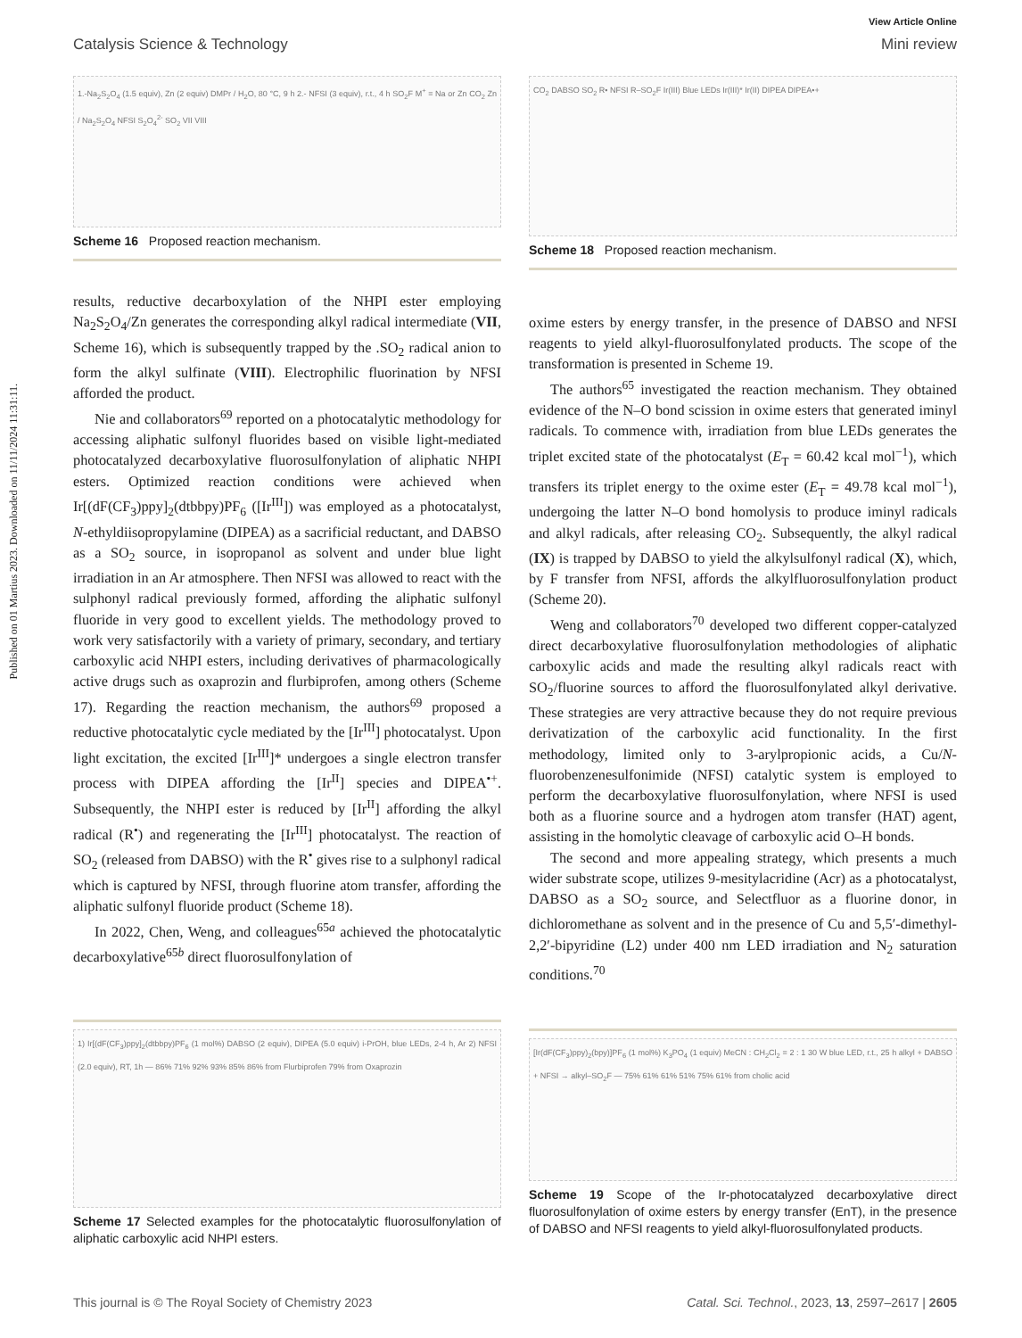Published on 01 Martius 2023. Downloaded on 11/11/2024 11:31:11.
View Article Online
Catalysis Science & Technology Mini review
1.-Na<sub>2</sub>S<sub>2</sub>O<sub>4</sub> (1.5 equiv), Zn (2 equiv) DMPr / H<sub>2</sub>O, 80 °C, 9 h 2.- NFSI (3 equiv), r.t., 4 h SO<sub>2</sub>F M<sup>+</sup> = Na or Zn CO<sub>2</sub> Zn / Na<sub>2</sub>S<sub>2</sub>O<sub>4</sub> NFSI S<sub>2</sub>O<sub>4</sub><sup>2-</sup> SO<sub>2</sub> VII VIII
Scheme 16 Proposed reaction mechanism.
CO<sub>2</sub> DABSO SO<sub>2</sub> R• NFSI R–SO<sub>2</sub>F Ir(III) Blue LEDs Ir(III)* Ir(II) DIPEA DIPEA•+
Scheme 18 Proposed reaction mechanism.
results, reductive decarboxylation of the NHPI ester employing Na<sub>2</sub>S<sub>2</sub>O<sub>4</sub>/Zn generates the corresponding alkyl radical intermediate (VII, Scheme 16), which is subsequently trapped by the .SO<sub>2</sub> radical anion to form the alkyl sulfinate (VIII). Electrophilic fluorination by NFSI afforded the product.
Nie and collaborators<sup>69</sup> reported on a photocatalytic methodology for accessing aliphatic sulfonyl fluorides based on visible light-mediated photocatalyzed decarboxylative fluorosulfonylation of aliphatic NHPI esters. Optimized reaction conditions were achieved when Ir[(dF(CF<sub>3</sub>)ppy]<sub>2</sub>(dtbbpy)PF<sub>6</sub> ([Ir<sup>III</sup>]) was employed as a photocatalyst, N-ethyldiisopropylamine (DIPEA) as a sacrificial reductant, and DABSO as a SO<sub>2</sub> source, in isopropanol as solvent and under blue light irradiation in an Ar atmosphere. Then NFSI was allowed to react with the sulphonyl radical previously formed, affording the aliphatic sulfonyl fluoride in very good to excellent yields. The methodology proved to work very satisfactorily with a variety of primary, secondary, and tertiary carboxylic acid NHPI esters, including derivatives of pharmacologically active drugs such as oxaprozin and flurbiprofen, among others (Scheme 17). Regarding the reaction mechanism, the authors<sup>69</sup> proposed a reductive photocatalytic cycle mediated by the [Ir<sup>III</sup>] photocatalyst. Upon light excitation, the excited [Ir<sup>III</sup>]* undergoes a single electron transfer process with DIPEA affording the [Ir<sup>II</sup>] species and DIPEA<sup>•+</sup>. Subsequently, the NHPI ester is reduced by [Ir<sup>II</sup>] affording the alkyl radical (R<sup>•</sup>) and regenerating the [Ir<sup>III</sup>] photocatalyst. The reaction of SO<sub>2</sub> (released from DABSO) with the R<sup>•</sup> gives rise to a sulphonyl radical which is captured by NFSI, through fluorine atom transfer, affording the aliphatic sulfonyl fluoride product (Scheme 18).
In 2022, Chen, Weng, and colleagues<sup>65a</sup> achieved the photocatalytic decarboxylative<sup>65b</sup> direct fluorosulfonylation of
oxime esters by energy transfer, in the presence of DABSO and NFSI reagents to yield alkyl-fluorosulfonylated products. The scope of the transformation is presented in Scheme 19.
The authors<sup>65</sup> investigated the reaction mechanism. They obtained evidence of the N–O bond scission in oxime esters that generated iminyl radicals. To commence with, irradiation from blue LEDs generates the triplet excited state of the photocatalyst (E<sub>T</sub> = 60.42 kcal mol<sup>−1</sup>), which transfers its triplet energy to the oxime ester (E<sub>T</sub> = 49.78 kcal mol<sup>−1</sup>), undergoing the latter N–O bond homolysis to produce iminyl radicals and alkyl radicals, after releasing CO<sub>2</sub>. Subsequently, the alkyl radical (IX) is trapped by DABSO to yield the alkylsulfonyl radical (X), which, by F transfer from NFSI, affords the alkylfluorosulfonylation product (Scheme 20).
Weng and collaborators<sup>70</sup> developed two different copper-catalyzed direct decarboxylative fluorosulfonylation methodologies of aliphatic carboxylic acids and made the resulting alkyl radicals react with SO<sub>2</sub>/fluorine sources to afford the fluorosulfonylated alkyl derivative. These strategies are very attractive because they do not require previous derivatization of the carboxylic acid functionality. In the first methodology, limited only to 3-arylpropionic acids, a Cu/N-fluorobenzenesulfonimide (NFSI) catalytic system is employed to perform the decarboxylative fluorosulfonylation, where NFSI is used both as a fluorine source and a hydrogen atom transfer (HAT) agent, assisting in the homolytic cleavage of carboxylic acid O–H bonds.
The second and more appealing strategy, which presents a much wider substrate scope, utilizes 9-mesitylacridine (Acr) as a photocatalyst, DABSO as a SO<sub>2</sub> source, and Selectfluor as a fluorine donor, in dichloromethane as solvent and in the presence of Cu and 5,5′-dimethyl-2,2′-bipyridine (L2) under 400 nm LED irradiation and N<sub>2</sub> saturation conditions.<sup>70</sup>
1) Ir[(dF(CF<sub>3</sub>)ppy]<sub>2</sub>(dtbbpy)PF<sub>6</sub> (1 mol%) DABSO (2 equiv), DIPEA (5.0 equiv) i-PrOH, blue LEDs, 2-4 h, Ar 2) NFSI (2.0 equiv), RT, 1h — 86% 71% 92% 93% 85% 86% from Flurbiprofen 79% from Oxaprozin
Scheme 17 Selected examples for the photocatalytic fluorosulfonylation of aliphatic carboxylic acid NHPI esters.
[Ir(dF(CF<sub>3</sub>)ppy)<sub>2</sub>(bpy)]PF<sub>6</sub> (1 mol%) K<sub>3</sub>PO<sub>4</sub> (1 equiv) MeCN : CH<sub>2</sub>Cl<sub>2</sub> = 2 : 1 30 W blue LED, r.t., 25 h alkyl + DABSO + NFSI → alkyl–SO<sub>2</sub>F — 75% 61% 61% 51% 75% 61% from cholic acid
Scheme 19 Scope of the Ir-photocatalyzed decarboxylative direct fluorosulfonylation of oxime esters by energy transfer (EnT), in the presence of DABSO and NFSI reagents to yield alkyl-fluorosulfonylated products.
This journal is © The Royal Society of Chemistry 2023 Catal. Sci. Technol., 2023, 13, 2597–2617 | 2605